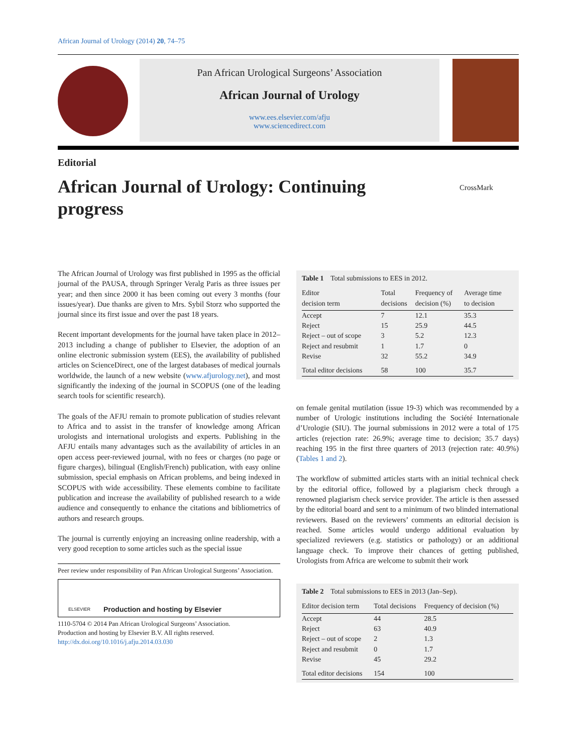African Journal of Urology (2014) 20, 74–75
Pan African Urological Surgeons’ Association
African Journal of Urology
www.ees.elsevier.com/afju
www.sciencedirect.com
Editorial
African Journal of Urology: Continuing progress
CrossMark
The African Journal of Urology was first published in 1995 as the official journal of the PAUSA, through Springer Veralg Paris as three issues per year; and then since 2000 it has been coming out every 3 months (four issues/year). Due thanks are given to Mrs. Sybil Storz who supported the journal since its first issue and over the past 18 years.
Recent important developments for the journal have taken place in 2012–2013 including a change of publisher to Elsevier, the adoption of an online electronic submission system (EES), the availability of published articles on ScienceDirect, one of the largest databases of medical journals worldwide, the launch of a new website (www.afjurology.net), and most significantly the indexing of the journal in SCOPUS (one of the leading search tools for scientific research).
The goals of the AFJU remain to promote publication of studies relevant to Africa and to assist in the transfer of knowledge among African urologists and international urologists and experts. Publishing in the AFJU entails many advantages such as the availability of articles in an open access peer-reviewed journal, with no fees or charges (no page or figure charges), bilingual (English/French) publication, with easy online submission, special emphasis on African problems, and being indexed in SCOPUS with wide accessibility. These elements combine to facilitate publication and increase the availability of published research to a wide audience and consequently to enhance the citations and bibliometrics of authors and research groups.
The journal is currently enjoying an increasing online readership, with a very good reception to some articles such as the special issue
Peer review under responsibility of Pan African Urological Surgeons’ Association.
ELSEVIER Production and hosting by Elsevier
1110-5704 © 2014 Pan African Urological Surgeons’ Association.
Production and hosting by Elsevier B.V. All rights reserved.
http://dx.doi.org/10.1016/j.afju.2014.03.030
Table 1 Total submissions to EES in 2012.
| Editor decision term | Total decisions | Frequency of decision (%) | Average time to decision |
| --- | --- | --- | --- |
| Accept | 7 | 12.1 | 35.3 |
| Reject | 15 | 25.9 | 44.5 |
| Reject – out of scope | 3 | 5.2 | 12.3 |
| Reject and resubmit | 1 | 1.7 | 0 |
| Revise | 32 | 55.2 | 34.9 |
| Total editor decisions | 58 | 100 | 35.7 |
on female genital mutilation (issue 19-3) which was recommended by a number of Urologic institutions including the Société Internationale d’Urologie (SIU). The journal submissions in 2012 were a total of 175 articles (rejection rate: 26.9%; average time to decision; 35.7 days) reaching 195 in the first three quarters of 2013 (rejection rate: 40.9%) (Tables 1 and 2).
The workflow of submitted articles starts with an initial technical check by the editorial office, followed by a plagiarism check through a renowned plagiarism check service provider. The article is then assessed by the editorial board and sent to a minimum of two blinded international reviewers. Based on the reviewers’ comments an editorial decision is reached. Some articles would undergo additional evaluation by specialized reviewers (e.g. statistics or pathology) or an additional language check. To improve their chances of getting published, Urologists from Africa are welcome to submit their work
Table 2 Total submissions to EES in 2013 (Jan–Sep).
| Editor decision term | Total decisions | Frequency of decision (%) |
| --- | --- | --- |
| Accept | 44 | 28.5 |
| Reject | 63 | 40.9 |
| Reject – out of scope | 2 | 1.3 |
| Reject and resubmit | 0 | 1.7 |
| Revise | 45 | 29.2 |
| Total editor decisions | 154 | 100 |